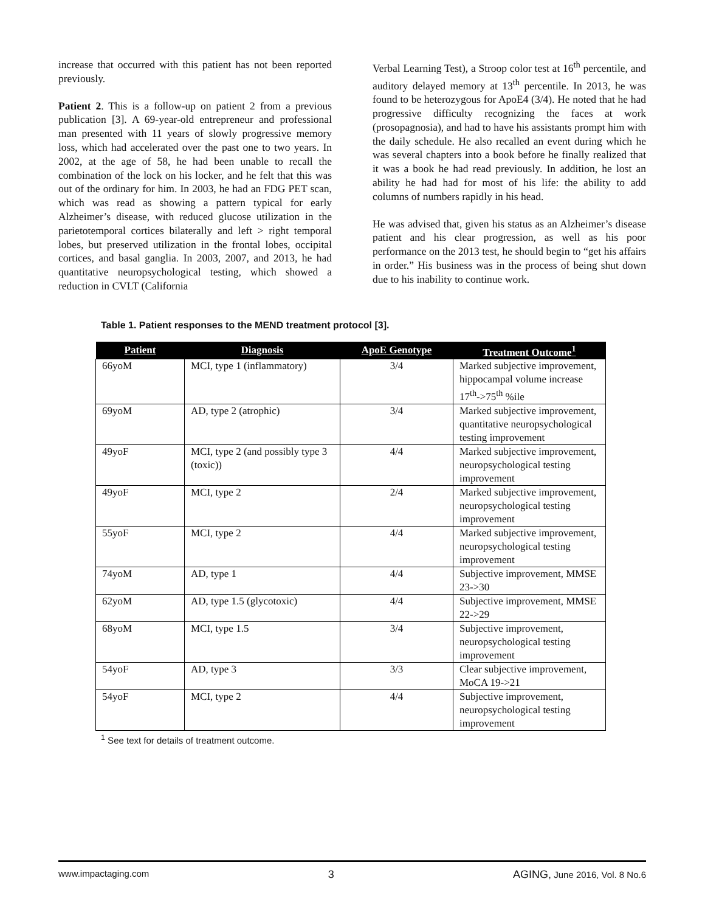increase that occurred with this patient has not been reported previously.
Patient 2. This is a follow-up on patient 2 from a previous publication [3]. A 69-year-old entrepreneur and professional man presented with 11 years of slowly progressive memory loss, which had accelerated over the past one to two years. In 2002, at the age of 58, he had been unable to recall the combination of the lock on his locker, and he felt that this was out of the ordinary for him. In 2003, he had an FDG PET scan, which was read as showing a pattern typical for early Alzheimer’s disease, with reduced glucose utilization in the parietotemporal cortices bilaterally and left > right temporal lobes, but preserved utilization in the frontal lobes, occipital cortices, and basal ganglia. In 2003, 2007, and 2013, he had quantitative neuropsychological testing, which showed a reduction in CVLT (California
Verbal Learning Test), a Stroop color test at 16<sup>th</sup> percentile, and auditory delayed memory at 13<sup>th</sup> percentile. In 2013, he was found to be heterozygous for ApoE4 (3/4). He noted that he had progressive difficulty recognizing the faces at work (prosopagnosia), and had to have his assistants prompt him with the daily schedule. He also recalled an event during which he was several chapters into a book before he finally realized that it was a book he had read previously. In addition, he lost an ability he had had for most of his life: the ability to add columns of numbers rapidly in his head.
He was advised that, given his status as an Alzheimer’s disease patient and his clear progression, as well as his poor performance on the 2013 test, he should begin to “get his affairs in order.” His business was in the process of being shut down due to his inability to continue work.
Table 1. Patient responses to the MEND treatment protocol [3].
| Patient | Diagnosis | ApoE Genotype | Treatment Outcome<sup>1</sup> |
| --- | --- | --- | --- |
| 66yoM | MCI, type 1 (inflammatory) | 3/4 | Marked subjective improvement, hippocampal volume increase 17<sup>th</sup>->75<sup>th</sup> %ile |
| 69yoM | AD, type 2 (atrophic) | 3/4 | Marked subjective improvement, quantitative neuropsychological testing improvement |
| 49yoF | MCI, type 2 (and possibly type 3 (toxic)) | 4/4 | Marked subjective improvement, neuropsychological testing improvement |
| 49yoF | MCI, type 2 | 2/4 | Marked subjective improvement, neuropsychological testing improvement |
| 55yoF | MCI, type 2 | 4/4 | Marked subjective improvement, neuropsychological testing improvement |
| 74yoM | AD, type 1 | 4/4 | Subjective improvement, MMSE 23->30 |
| 62yoM | AD, type 1.5 (glycotoxic) | 4/4 | Subjective improvement, MMSE 22->29 |
| 68yoM | MCI, type 1.5 | 3/4 | Subjective improvement, neuropsychological testing improvement |
| 54yoF | AD, type 3 | 3/3 | Clear subjective improvement, MoCA 19->21 |
| 54yoF | MCI, type 2 | 4/4 | Subjective improvement, neuropsychological testing improvement |
<sup>1</sup> See text for details of treatment outcome.
www.impactaging.com 3 AGING, June 2016, Vol. 8 No.6